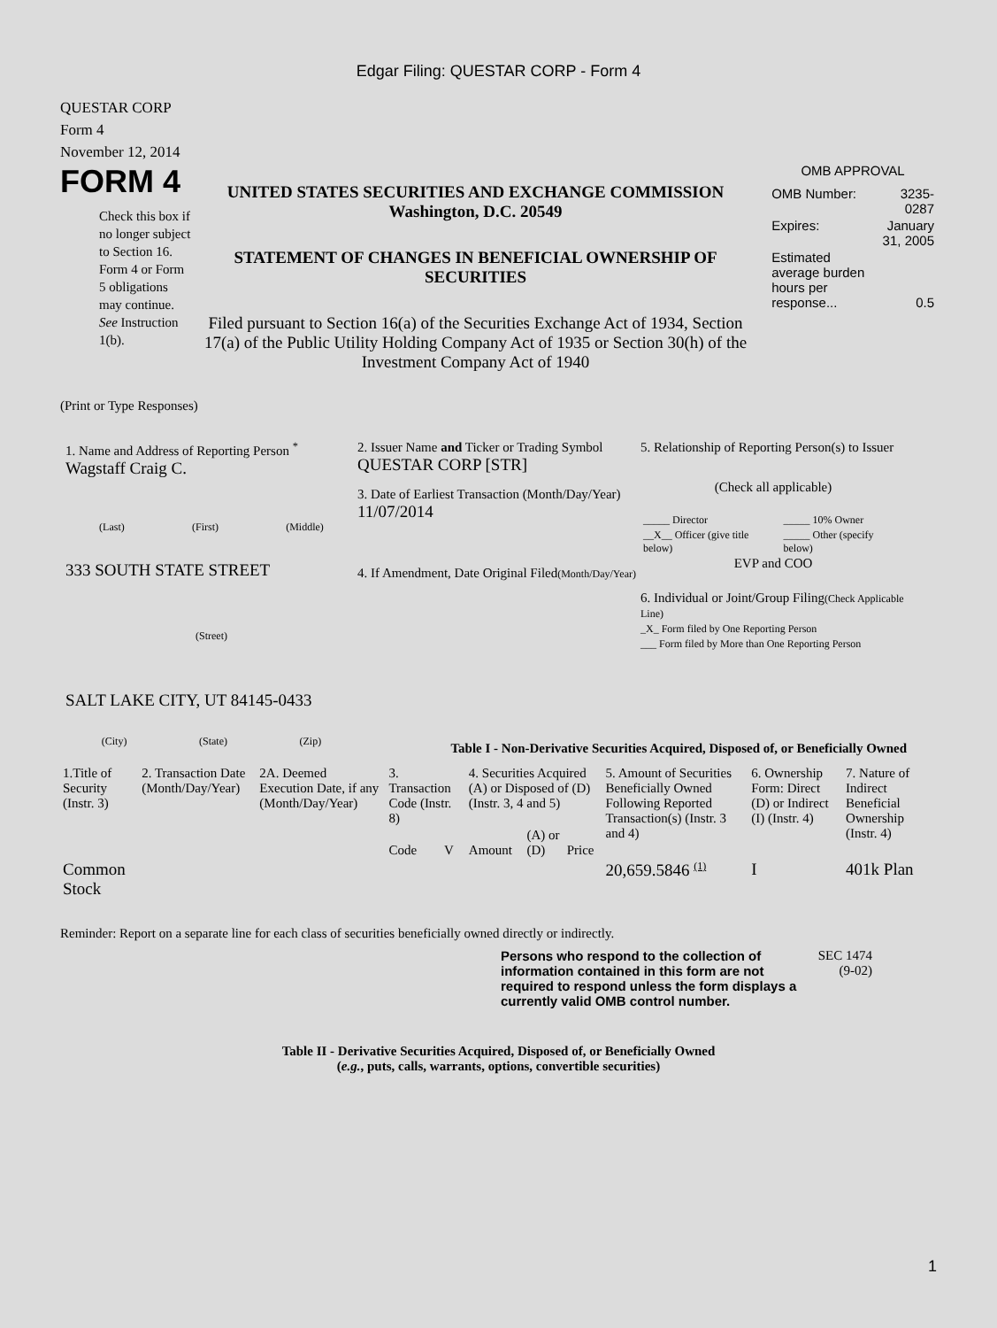Edgar Filing: QUESTAR CORP - Form 4
QUESTAR CORP
Form 4
November 12, 2014
FORM 4
Check this box if no longer subject to Section 16. Form 4 or Form 5 obligations may continue. See Instruction 1(b).
UNITED STATES SECURITIES AND EXCHANGE COMMISSION
Washington, D.C. 20549
STATEMENT OF CHANGES IN BENEFICIAL OWNERSHIP OF SECURITIES
Filed pursuant to Section 16(a) of the Securities Exchange Act of 1934, Section 17(a) of the Public Utility Holding Company Act of 1935 or Section 30(h) of the Investment Company Act of 1940
OMB APPROVAL
| OMB Number: | 3235-0287 |
| Expires: | January 31, 2005 |
| Estimated average burden hours per response... | 0.5 |
(Print or Type Responses)
1. Name and Address of Reporting Person <sup>*</sup>
Wagstaff Craig C.
(Last) (First) (Middle)
333 SOUTH STATE STREET
(Street)
SALT LAKE CITY, UT 84145-0433
(City) (State) (Zip)
2. Issuer Name and Ticker or Trading Symbol
QUESTAR CORP [STR]
3. Date of Earliest Transaction (Month/Day/Year)
11/07/2014
4. If Amendment, Date Original Filed(Month/Day/Year)
5. Relationship of Reporting Person(s) to Issuer
(Check all applicable)
| _____ Director | _____ 10% Owner |
| __X__ Officer (give title below) | _____ Other (specify below) |
EVP and COO
6. Individual or Joint/Group Filing(Check Applicable Line)
_X_ Form filed by One Reporting Person
___ Form filed by More than One Reporting Person
Table I - Non-Derivative Securities Acquired, Disposed of, or Beneficially Owned
| 1.Title of Security (Instr. 3) | 2. Transaction Date (Month/Day/Year) | 2A. Deemed Execution Date, if any (Month/Day/Year) | 3. Transaction Code (Instr. 8) | | 4. Securities Acquired (A) or Disposed of (D) (Instr. 3, 4 and 5) | | | 5. Amount of Securities Beneficially Owned Following Reported Transaction(s) (Instr. 3 and 4) | 6. Ownership Form: Direct (D) or Indirect (I) (Instr. 4) | 7. Nature of Indirect Beneficial Ownership (Instr. 4) |
| --- | --- | --- | --- | --- | --- | --- | --- | --- | --- | --- |
| | | | Code | V | Amount | (A) or (D) | Price | | | |
| Common Stock | | | | | | | | 20,659.5846 <sup>(1)</sup> | I | 401k Plan |
Reminder: Report on a separate line for each class of securities beneficially owned directly or indirectly.
Persons who respond to the collection of information contained in this form are not required to respond unless the form displays a currently valid OMB control number.
SEC 1474 (9-02)
Table II - Derivative Securities Acquired, Disposed of, or Beneficially Owned
(e.g., puts, calls, warrants, options, convertible securities)
1